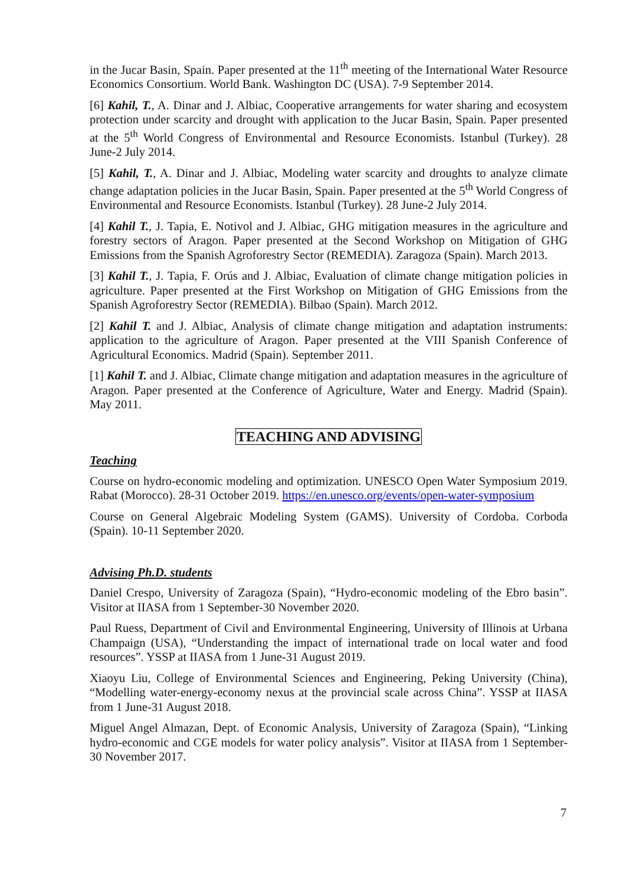in the Jucar Basin, Spain. Paper presented at the 11<sup>th</sup> meeting of the International Water Resource Economics Consortium. World Bank. Washington DC (USA). 7-9 September 2014.
[6] Kahil, T., A. Dinar and J. Albiac, Cooperative arrangements for water sharing and ecosystem protection under scarcity and drought with application to the Jucar Basin, Spain. Paper presented at the 5<sup>th</sup> World Congress of Environmental and Resource Economists. Istanbul (Turkey). 28 June-2 July 2014.
[5] Kahil, T., A. Dinar and J. Albiac, Modeling water scarcity and droughts to analyze climate change adaptation policies in the Jucar Basin, Spain. Paper presented at the 5<sup>th</sup> World Congress of Environmental and Resource Economists. Istanbul (Turkey). 28 June-2 July 2014.
[4] Kahil T., J. Tapia, E. Notivol and J. Albiac, GHG mitigation measures in the agriculture and forestry sectors of Aragon. Paper presented at the Second Workshop on Mitigation of GHG Emissions from the Spanish Agroforestry Sector (REMEDIA). Zaragoza (Spain). March 2013.
[3] Kahil T., J. Tapia, F. Orús and J. Albiac, Evaluation of climate change mitigation policies in agriculture. Paper presented at the First Workshop on Mitigation of GHG Emissions from the Spanish Agroforestry Sector (REMEDIA). Bilbao (Spain). March 2012.
[2] Kahil T. and J. Albiac, Analysis of climate change mitigation and adaptation instruments: application to the agriculture of Aragon. Paper presented at the VIII Spanish Conference of Agricultural Economics. Madrid (Spain). September 2011.
[1] Kahil T. and J. Albiac, Climate change mitigation and adaptation measures in the agriculture of Aragon. Paper presented at the Conference of Agriculture, Water and Energy. Madrid (Spain). May 2011.
TEACHING AND ADVISING
Teaching
Course on hydro-economic modeling and optimization. UNESCO Open Water Symposium 2019. Rabat (Morocco). 28-31 October 2019. https://en.unesco.org/events/open-water-symposium
Course on General Algebraic Modeling System (GAMS). University of Cordoba. Corboda (Spain). 10-11 September 2020.
Advising Ph.D. students
Daniel Crespo, University of Zaragoza (Spain), “Hydro-economic modeling of the Ebro basin”. Visitor at IIASA from 1 September-30 November 2020.
Paul Ruess, Department of Civil and Environmental Engineering, University of Illinois at Urbana Champaign (USA), “Understanding the impact of international trade on local water and food resources”. YSSP at IIASA from 1 June-31 August 2019.
Xiaoyu Liu, College of Environmental Sciences and Engineering, Peking University (China), “Modelling water-energy-economy nexus at the provincial scale across China”. YSSP at IIASA from 1 June-31 August 2018.
Miguel Angel Almazan, Dept. of Economic Analysis, University of Zaragoza (Spain), “Linking hydro-economic and CGE models for water policy analysis”. Visitor at IIASA from 1 September-30 November 2017.
7